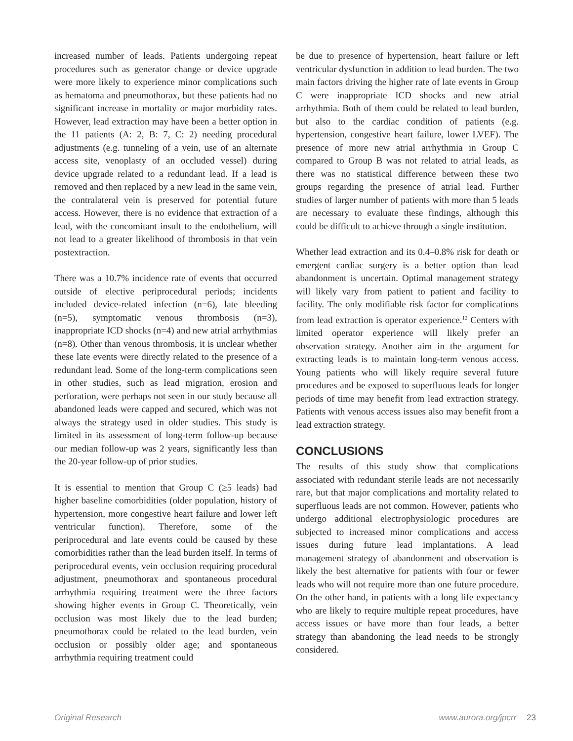increased number of leads. Patients undergoing repeat procedures such as generator change or device upgrade were more likely to experience minor complications such as hematoma and pneumothorax, but these patients had no significant increase in mortality or major morbidity rates. However, lead extraction may have been a better option in the 11 patients (A: 2, B: 7, C: 2) needing procedural adjustments (e.g. tunneling of a vein, use of an alternate access site, venoplasty of an occluded vessel) during device upgrade related to a redundant lead. If a lead is removed and then replaced by a new lead in the same vein, the contralateral vein is preserved for potential future access. However, there is no evidence that extraction of a lead, with the concomitant insult to the endothelium, will not lead to a greater likelihood of thrombosis in that vein postextraction.
There was a 10.7% incidence rate of events that occurred outside of elective periprocedural periods; incidents included device-related infection (n=6), late bleeding (n=5), symptomatic venous thrombosis (n=3), inappropriate ICD shocks (n=4) and new atrial arrhythmias (n=8). Other than venous thrombosis, it is unclear whether these late events were directly related to the presence of a redundant lead. Some of the long-term complications seen in other studies, such as lead migration, erosion and perforation, were perhaps not seen in our study because all abandoned leads were capped and secured, which was not always the strategy used in older studies. This study is limited in its assessment of long-term follow-up because our median follow-up was 2 years, significantly less than the 20-year follow-up of prior studies.
It is essential to mention that Group C (≥5 leads) had higher baseline comorbidities (older population, history of hypertension, more congestive heart failure and lower left ventricular function). Therefore, some of the periprocedural and late events could be caused by these comorbidities rather than the lead burden itself. In terms of periprocedural events, vein occlusion requiring procedural adjustment, pneumothorax and spontaneous procedural arrhythmia requiring treatment were the three factors showing higher events in Group C. Theoretically, vein occlusion was most likely due to the lead burden; pneumothorax could be related to the lead burden, vein occlusion or possibly older age; and spontaneous arrhythmia requiring treatment could
be due to presence of hypertension, heart failure or left ventricular dysfunction in addition to lead burden. The two main factors driving the higher rate of late events in Group C were inappropriate ICD shocks and new atrial arrhythmia. Both of them could be related to lead burden, but also to the cardiac condition of patients (e.g. hypertension, congestive heart failure, lower LVEF). The presence of more new atrial arrhythmia in Group C compared to Group B was not related to atrial leads, as there was no statistical difference between these two groups regarding the presence of atrial lead. Further studies of larger number of patients with more than 5 leads are necessary to evaluate these findings, although this could be difficult to achieve through a single institution.
Whether lead extraction and its 0.4–0.8% risk for death or emergent cardiac surgery is a better option than lead abandonment is uncertain. Optimal management strategy will likely vary from patient to patient and facility to facility. The only modifiable risk factor for complications from lead extraction is operator experience.<sup>12</sup> Centers with limited operator experience will likely prefer an observation strategy. Another aim in the argument for extracting leads is to maintain long-term venous access. Young patients who will likely require several future procedures and be exposed to superfluous leads for longer periods of time may benefit from lead extraction strategy. Patients with venous access issues also may benefit from a lead extraction strategy.
CONCLUSIONS
The results of this study show that complications associated with redundant sterile leads are not necessarily rare, but that major complications and mortality related to superfluous leads are not common. However, patients who undergo additional electrophysiologic procedures are subjected to increased minor complications and access issues during future lead implantations. A lead management strategy of abandonment and observation is likely the best alternative for patients with four or fewer leads who will not require more than one future procedure. On the other hand, in patients with a long life expectancy who are likely to require multiple repeat procedures, have access issues or have more than four leads, a better strategy than abandoning the lead needs to be strongly considered.
Original Research www.aurora.org/jpcrr 23